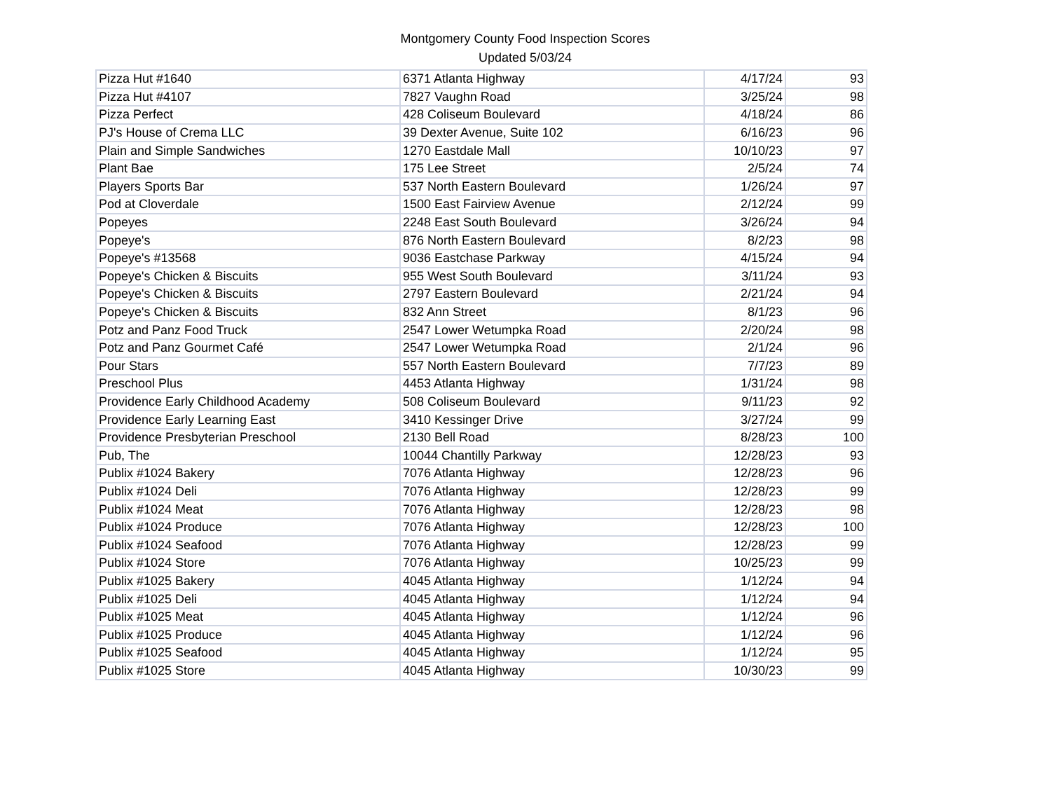Montgomery County Food Inspection Scores
Updated 5/03/24
| Pizza Hut #1640 | 6371 Atlanta Highway | 4/17/24 | 93 |
| Pizza Hut #4107 | 7827 Vaughn Road | 3/25/24 | 98 |
| Pizza Perfect | 428 Coliseum Boulevard | 4/18/24 | 86 |
| PJ's House of Crema LLC | 39 Dexter Avenue, Suite 102 | 6/16/23 | 96 |
| Plain and Simple Sandwiches | 1270 Eastdale Mall | 10/10/23 | 97 |
| Plant Bae | 175 Lee Street | 2/5/24 | 74 |
| Players Sports Bar | 537 North Eastern Boulevard | 1/26/24 | 97 |
| Pod at Cloverdale | 1500 East Fairview Avenue | 2/12/24 | 99 |
| Popeyes | 2248 East South Boulevard | 3/26/24 | 94 |
| Popeye's | 876 North Eastern Boulevard | 8/2/23 | 98 |
| Popeye's #13568 | 9036 Eastchase Parkway | 4/15/24 | 94 |
| Popeye's Chicken & Biscuits | 955 West South Boulevard | 3/11/24 | 93 |
| Popeye's Chicken & Biscuits | 2797 Eastern Boulevard | 2/21/24 | 94 |
| Popeye's Chicken & Biscuits | 832 Ann Street | 8/1/23 | 96 |
| Potz and Panz Food Truck | 2547 Lower Wetumpka Road | 2/20/24 | 98 |
| Potz and Panz Gourmet Café | 2547 Lower Wetumpka Road | 2/1/24 | 96 |
| Pour Stars | 557 North Eastern Boulevard | 7/7/23 | 89 |
| Preschool Plus | 4453 Atlanta Highway | 1/31/24 | 98 |
| Providence Early Childhood Academy | 508 Coliseum Boulevard | 9/11/23 | 92 |
| Providence Early Learning East | 3410 Kessinger Drive | 3/27/24 | 99 |
| Providence Presbyterian Preschool | 2130 Bell Road | 8/28/23 | 100 |
| Pub, The | 10044 Chantilly Parkway | 12/28/23 | 93 |
| Publix #1024 Bakery | 7076 Atlanta Highway | 12/28/23 | 96 |
| Publix #1024 Deli | 7076 Atlanta Highway | 12/28/23 | 99 |
| Publix #1024 Meat | 7076 Atlanta Highway | 12/28/23 | 98 |
| Publix #1024 Produce | 7076 Atlanta Highway | 12/28/23 | 100 |
| Publix #1024 Seafood | 7076 Atlanta Highway | 12/28/23 | 99 |
| Publix #1024 Store | 7076 Atlanta Highway | 10/25/23 | 99 |
| Publix #1025 Bakery | 4045 Atlanta Highway | 1/12/24 | 94 |
| Publix #1025 Deli | 4045 Atlanta Highway | 1/12/24 | 94 |
| Publix #1025 Meat | 4045 Atlanta Highway | 1/12/24 | 96 |
| Publix #1025 Produce | 4045 Atlanta Highway | 1/12/24 | 96 |
| Publix #1025 Seafood | 4045 Atlanta Highway | 1/12/24 | 95 |
| Publix #1025 Store | 4045 Atlanta Highway | 10/30/23 | 99 |